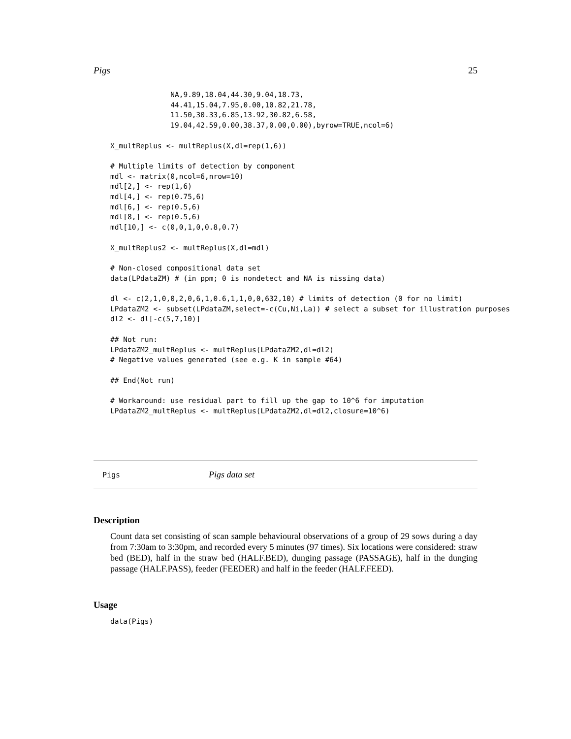Pigs 25
              NA,9.89,18.04,44.30,9.04,18.73,
              44.41,15.04,7.95,0.00,10.82,21.78,
              11.50,30.33,6.85,13.92,30.82,6.58,
              19.04,42.59,0.00,38.37,0.00,0.00),byrow=TRUE,ncol=6)

X_multReplus <- multReplus(X,dl=rep(1,6))

# Multiple limits of detection by component
mdl <- matrix(0,ncol=6,nrow=10)
mdl[2,] <- rep(1,6)
mdl[4,] <- rep(0.75,6)
mdl[6,] <- rep(0.5,6)
mdl[8,] <- rep(0.5,6)
mdl[10,] <- c(0,0,1,0,0.8,0.7)

X_multReplus2 <- multReplus(X,dl=mdl)

# Non-closed compositional data set
data(LPdataZM) # (in ppm; 0 is nondetect and NA is missing data)

dl <- c(2,1,0,0,2,0,6,1,0.6,1,1,0,0,632,10) # limits of detection (0 for no limit)
LPdataZM2 <- subset(LPdataZM,select=-c(Cu,Ni,La)) # select a subset for illustration purposes
dl2 <- dl[-c(5,7,10)]

## Not run:
LPdataZM2_multReplus <- multReplus(LPdataZM2,dl=dl2)
# Negative values generated (see e.g. K in sample #64)

## End(Not run)

# Workaround: use residual part to fill up the gap to 10^6 for imputation
LPdataZM2_multReplus <- multReplus(LPdataZM2,dl=dl2,closure=10^6)
Pigs Pigs data set
Description
Count data set consisting of scan sample behavioural observations of a group of 29 sows during a day from 7:30am to 3:30pm, and recorded every 5 minutes (97 times). Six locations were considered: straw bed (BED), half in the straw bed (HALF.BED), dunging passage (PASSAGE), half in the dunging passage (HALF.PASS), feeder (FEEDER) and half in the feeder (HALF.FEED).
Usage
data(Pigs)